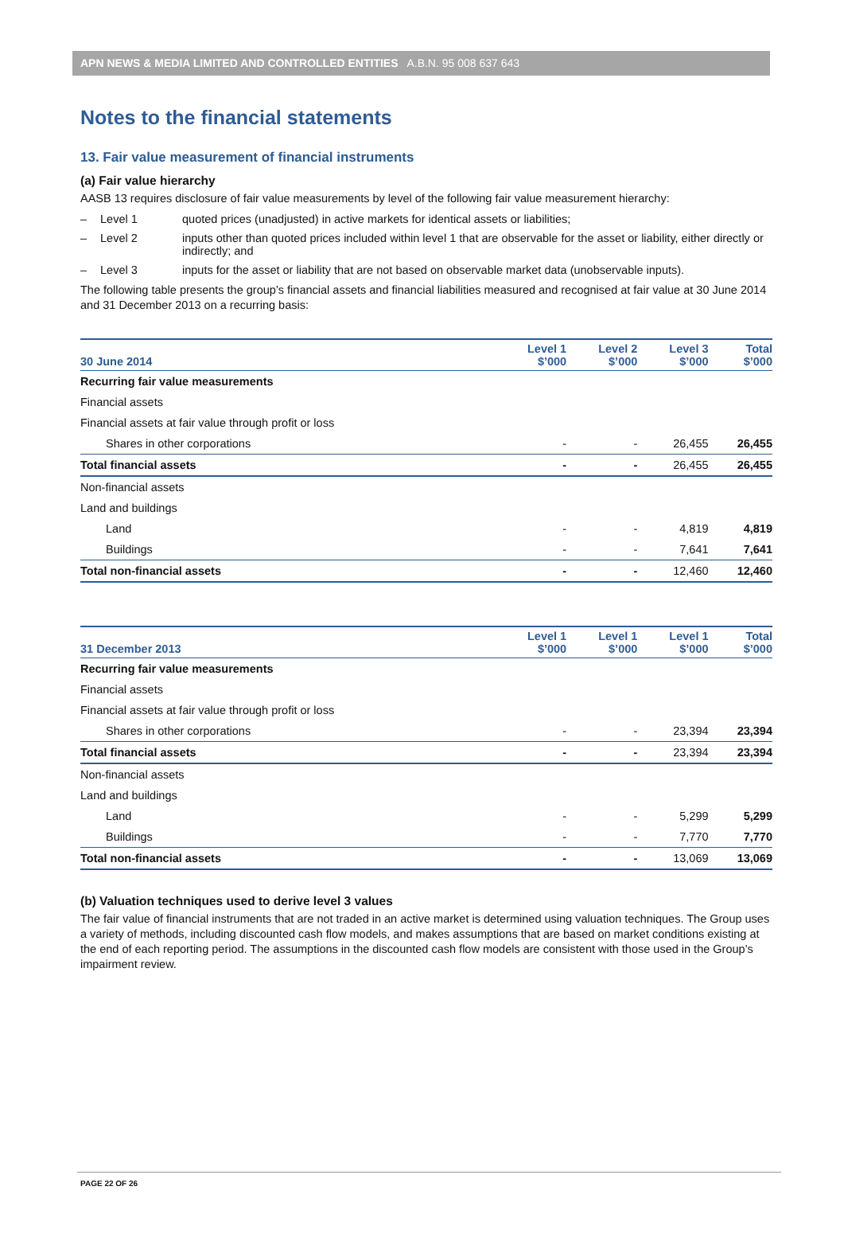APN NEWS & MEDIA LIMITED AND CONTROLLED ENTITIES A.B.N. 95 008 637 643
Notes to the financial statements
13. Fair value measurement of financial instruments
(a) Fair value hierarchy
AASB 13 requires disclosure of fair value measurements by level of the following fair value measurement hierarchy:
– Level 1 quoted prices (unadjusted) in active markets for identical assets or liabilities;
– Level 2 inputs other than quoted prices included within level 1 that are observable for the asset or liability, either directly or indirectly; and
– Level 3 inputs for the asset or liability that are not based on observable market data (unobservable inputs).
The following table presents the group’s financial assets and financial liabilities measured and recognised at fair value at 30 June 2014 and 31 December 2013 on a recurring basis:
| 30 June 2014 | Level 1 $’000 | Level 2 $’000 | Level 3 $’000 | Total $’000 |
| --- | --- | --- | --- | --- |
| Recurring fair value measurements | | | | |
| Financial assets | | | | |
| Financial assets at fair value through profit or loss | | | | |
| Shares in other corporations | - | - | 26,455 | 26,455 |
| Total financial assets | - | - | 26,455 | 26,455 |
| Non-financial assets | | | | |
| Land and buildings | | | | |
| Land | - | - | 4,819 | 4,819 |
| Buildings | - | - | 7,641 | 7,641 |
| Total non-financial assets | - | - | 12,460 | 12,460 |
| 31 December 2013 | Level 1 $’000 | Level 1 $’000 | Level 1 $’000 | Total $’000 |
| --- | --- | --- | --- | --- |
| Recurring fair value measurements | | | | |
| Financial assets | | | | |
| Financial assets at fair value through profit or loss | | | | |
| Shares in other corporations | - | - | 23,394 | 23,394 |
| Total financial assets | - | - | 23,394 | 23,394 |
| Non-financial assets | | | | |
| Land and buildings | | | | |
| Land | - | - | 5,299 | 5,299 |
| Buildings | - | - | 7,770 | 7,770 |
| Total non-financial assets | - | - | 13,069 | 13,069 |
(b) Valuation techniques used to derive level 3 values
The fair value of financial instruments that are not traded in an active market is determined using valuation techniques. The Group uses a variety of methods, including discounted cash flow models, and makes assumptions that are based on market conditions existing at the end of each reporting period. The assumptions in the discounted cash flow models are consistent with those used in the Group’s impairment review.
PAGE 22 OF 26